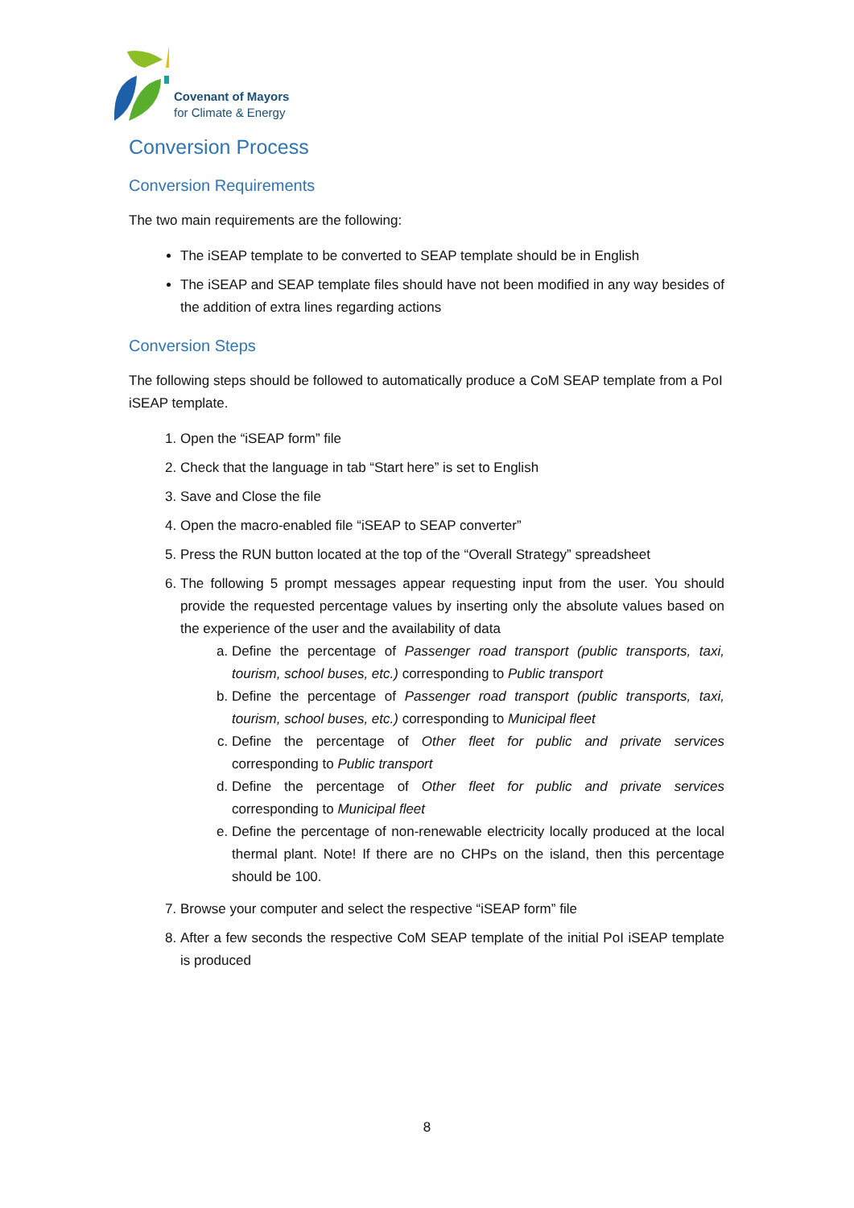Covenant of Mayors
for Climate & Energy
Conversion Process
Conversion Requirements
The two main requirements are the following:
The iSEAP template to be converted to SEAP template should be in English
The iSEAP and SEAP template files should have not been modified in any way besides of the addition of extra lines regarding actions
Conversion Steps
The following steps should be followed to automatically produce a CoM SEAP template from a PoI iSEAP template.
1. Open the “iSEAP form” file
2. Check that the language in tab “Start here” is set to English
3. Save and Close the file
4. Open the macro-enabled file “iSEAP to SEAP converter”
5. Press the RUN button located at the top of the “Overall Strategy” spreadsheet
6. The following 5 prompt messages appear requesting input from the user. You should provide the requested percentage values by inserting only the absolute values based on the experience of the user and the availability of data
a. Define the percentage of Passenger road transport (public transports, taxi, tourism, school buses, etc.) corresponding to Public transport
b. Define the percentage of Passenger road transport (public transports, taxi, tourism, school buses, etc.) corresponding to Municipal fleet
c. Define the percentage of Other fleet for public and private services corresponding to Public transport
d. Define the percentage of Other fleet for public and private services corresponding to Municipal fleet
e. Define the percentage of non-renewable electricity locally produced at the local thermal plant. Note! If there are no CHPs on the island, then this percentage should be 100.
7. Browse your computer and select the respective “iSEAP form” file
8. After a few seconds the respective CoM SEAP template of the initial PoI iSEAP template is produced
8